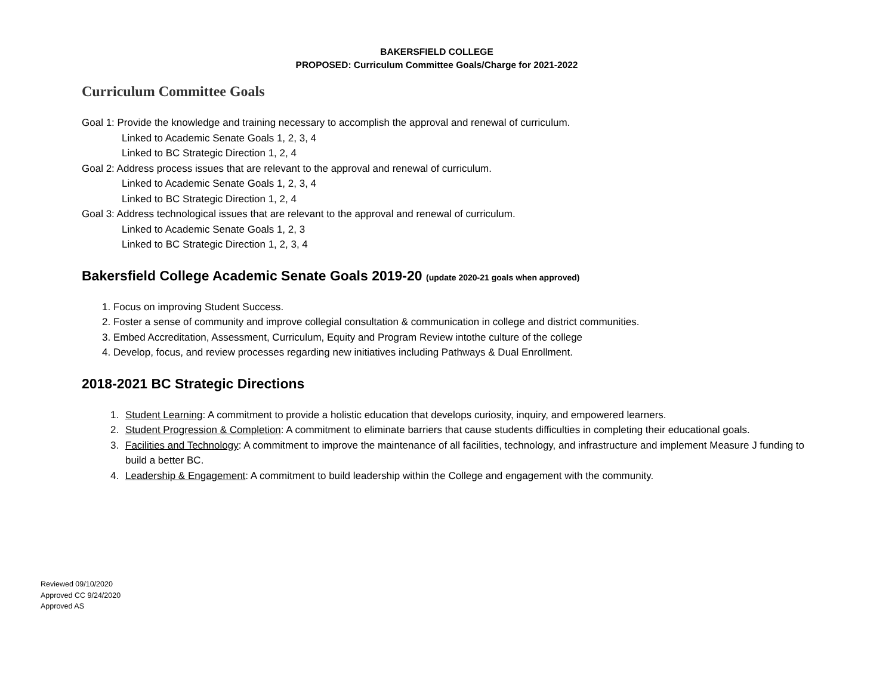BAKERSFIELD COLLEGE
PROPOSED: Curriculum Committee Goals/Charge for 2021-2022
Curriculum Committee Goals
Goal 1: Provide the knowledge and training necessary to accomplish the approval and renewal of curriculum.
Linked to Academic Senate Goals 1, 2, 3, 4
Linked to BC Strategic Direction 1, 2, 4
Goal 2: Address process issues that are relevant to the approval and renewal of curriculum.
Linked to Academic Senate Goals 1, 2, 3, 4
Linked to BC Strategic Direction 1, 2, 4
Goal 3: Address technological issues that are relevant to the approval and renewal of curriculum.
Linked to Academic Senate Goals 1, 2, 3
Linked to BC Strategic Direction 1, 2, 3, 4
Bakersfield College Academic Senate Goals 2019-20 (update 2020-21 goals when approved)
1. Focus on improving Student Success.
2. Foster a sense of community and improve collegial consultation & communication in college and district communities.
3. Embed Accreditation, Assessment, Curriculum, Equity and Program Review intothe culture of the college
4. Develop, focus, and review processes regarding new initiatives including Pathways & Dual Enrollment.
2018-2021 BC Strategic Directions
1. Student Learning: A commitment to provide a holistic education that develops curiosity, inquiry, and empowered learners.
2. Student Progression & Completion: A commitment to eliminate barriers that cause students difficulties in completing their educational goals.
3. Facilities and Technology: A commitment to improve the maintenance of all facilities, technology, and infrastructure and implement Measure J funding to build a better BC.
4. Leadership & Engagement: A commitment to build leadership within the College and engagement with the community.
Reviewed 09/10/2020
Approved CC 9/24/2020
Approved AS